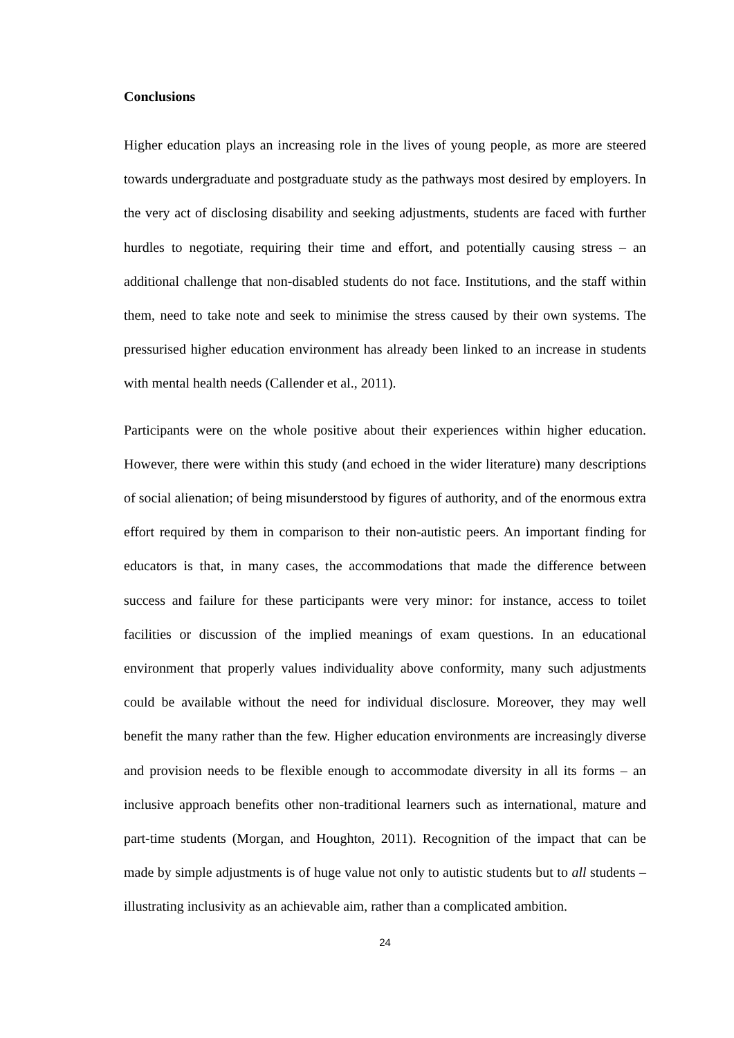Conclusions
Higher education plays an increasing role in the lives of young people, as more are steered towards undergraduate and postgraduate study as the pathways most desired by employers. In the very act of disclosing disability and seeking adjustments, students are faced with further hurdles to negotiate, requiring their time and effort, and potentially causing stress – an additional challenge that non-disabled students do not face. Institutions, and the staff within them, need to take note and seek to minimise the stress caused by their own systems. The pressurised higher education environment has already been linked to an increase in students with mental health needs (Callender et al., 2011).
Participants were on the whole positive about their experiences within higher education. However, there were within this study (and echoed in the wider literature) many descriptions of social alienation; of being misunderstood by figures of authority, and of the enormous extra effort required by them in comparison to their non-autistic peers. An important finding for educators is that, in many cases, the accommodations that made the difference between success and failure for these participants were very minor: for instance, access to toilet facilities or discussion of the implied meanings of exam questions. In an educational environment that properly values individuality above conformity, many such adjustments could be available without the need for individual disclosure. Moreover, they may well benefit the many rather than the few. Higher education environments are increasingly diverse and provision needs to be flexible enough to accommodate diversity in all its forms – an inclusive approach benefits other non-traditional learners such as international, mature and part-time students (Morgan, and Houghton, 2011). Recognition of the impact that can be made by simple adjustments is of huge value not only to autistic students but to all students – illustrating inclusivity as an achievable aim, rather than a complicated ambition.
24